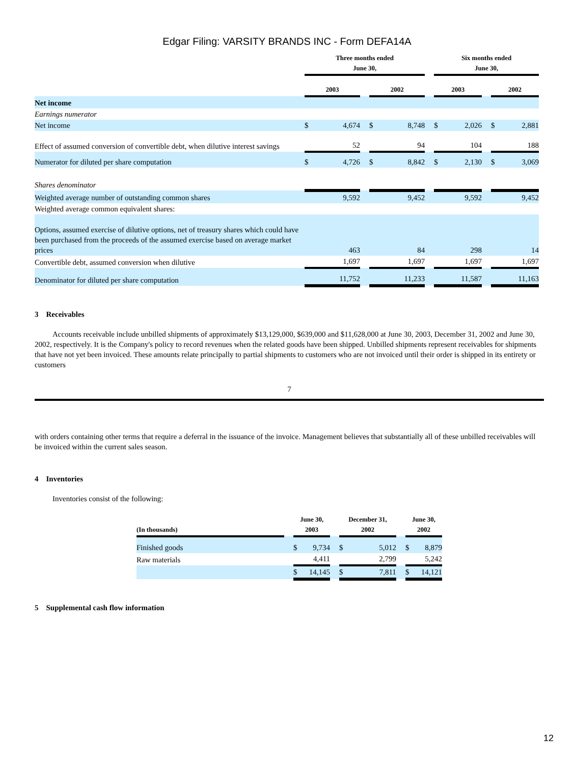Edgar Filing: VARSITY BRANDS INC - Form DEFA14A
| | Three months ended June 30, | | | | | | Six months ended June 30, | | | | |
| --- | --- | --- | --- | --- | --- | --- | --- | --- | --- | --- | --- |
| | 2003 | | | 2002 | | | 2003 | | | 2002 | |
| Net income | | | | | | | | | | | |
| Earnings numerator | | | | | | | | | | | |
| Net income | $ | 4,674 | | $ | 8,748 | | $ | 2,026 | | $ | 2,881 |
| Effect of assumed conversion of convertible debt, when dilutive interest savings | 52 | | | 94 | | | 104 | | | 188 | |
| Numerator for diluted per share computation | $ | 4,726 | | $ | 8,842 | | $ | 2,130 | | $ | 3,069 |
| Shares denominator | | | | | | | | | | | |
| Weighted average number of outstanding common shares | 9,592 | | | 9,452 | | | 9,592 | | | 9,452 | |
| Weighted average common equivalent shares: | | | | | | | | | | | |
| Options, assumed exercise of dilutive options, net of treasury shares which could have been purchased from the proceeds of the assumed exercise based on average market prices | 463 | | | 84 | | | 298 | | | 14 | |
| Convertible debt, assumed conversion when dilutive | 1,697 | | | 1,697 | | | 1,697 | | | 1,697 | |
| Denominator for diluted per share computation | 11,752 | | | 11,233 | | | 11,587 | | | 11,163 | |
3 Receivables
Accounts receivable include unbilled shipments of approximately $13,129,000, $639,000 and $11,628,000 at June 30, 2003, December 31, 2002 and June 30, 2002, respectively. It is the Company's policy to record revenues when the related goods have been shipped. Unbilled shipments represent receivables for shipments that have not yet been invoiced. These amounts relate principally to partial shipments to customers who are not invoiced until their order is shipped in its entirety or customers
7
with orders containing other terms that require a deferral in the issuance of the invoice. Management believes that substantially all of these unbilled receivables will be invoiced within the current sales season.
4 Inventories
Inventories consist of the following:
| (In thousands) | | June 30, 2003 | | | December 31, 2002 | | | June 30, 2002 | |
| --- | --- | --- | --- | --- | --- | --- | --- | --- | --- |
| Finished goods | | $ | 9,734 | | $ | 5,012 | | $ | 8,879 |
| Raw materials | | 4,411 | | | 2,799 | | | 5,242 | |
| | | $ | 14,145 | | $ | 7,811 | | $ | 14,121 |
5 Supplemental cash flow information
12